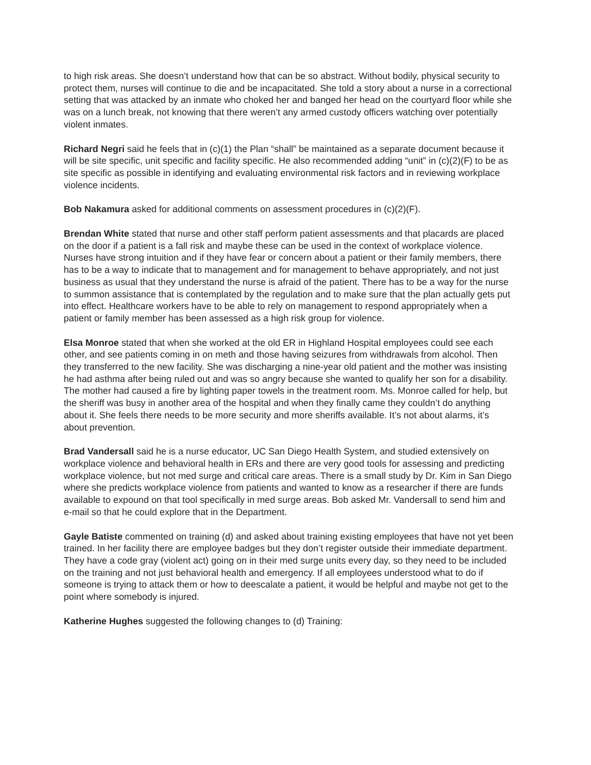to high risk areas. She doesn’t understand how that can be so abstract. Without bodily, physical security to protect them, nurses will continue to die and be incapacitated. She told a story about a nurse in a correctional setting that was attacked by an inmate who choked her and banged her head on the courtyard floor while she was on a lunch break, not knowing that there weren’t any armed custody officers watching over potentially violent inmates.
Richard Negri said he feels that in (c)(1) the Plan “shall” be maintained as a separate document because it will be site specific, unit specific and facility specific. He also recommended adding “unit” in (c)(2)(F) to be as site specific as possible in identifying and evaluating environmental risk factors and in reviewing workplace violence incidents.
Bob Nakamura asked for additional comments on assessment procedures in (c)(2)(F).
Brendan White stated that nurse and other staff perform patient assessments and that placards are placed on the door if a patient is a fall risk and maybe these can be used in the context of workplace violence. Nurses have strong intuition and if they have fear or concern about a patient or their family members, there has to be a way to indicate that to management and for management to behave appropriately, and not just business as usual that they understand the nurse is afraid of the patient. There has to be a way for the nurse to summon assistance that is contemplated by the regulation and to make sure that the plan actually gets put into effect. Healthcare workers have to be able to rely on management to respond appropriately when a patient or family member has been assessed as a high risk group for violence.
Elsa Monroe stated that when she worked at the old ER in Highland Hospital employees could see each other, and see patients coming in on meth and those having seizures from withdrawals from alcohol. Then they transferred to the new facility. She was discharging a nine-year old patient and the mother was insisting he had asthma after being ruled out and was so angry because she wanted to qualify her son for a disability. The mother had caused a fire by lighting paper towels in the treatment room. Ms. Monroe called for help, but the sheriff was busy in another area of the hospital and when they finally came they couldn’t do anything about it. She feels there needs to be more security and more sheriffs available. It’s not about alarms, it’s about prevention.
Brad Vandersall said he is a nurse educator, UC San Diego Health System, and studied extensively on workplace violence and behavioral health in ERs and there are very good tools for assessing and predicting workplace violence, but not med surge and critical care areas. There is a small study by Dr. Kim in San Diego where she predicts workplace violence from patients and wanted to know as a researcher if there are funds available to expound on that tool specifically in med surge areas. Bob asked Mr. Vandersall to send him and e-mail so that he could explore that in the Department.
Gayle Batiste commented on training (d) and asked about training existing employees that have not yet been trained. In her facility there are employee badges but they don’t register outside their immediate department. They have a code gray (violent act) going on in their med surge units every day, so they need to be included on the training and not just behavioral health and emergency. If all employees understood what to do if someone is trying to attack them or how to deescalate a patient, it would be helpful and maybe not get to the point where somebody is injured.
Katherine Hughes suggested the following changes to (d) Training: